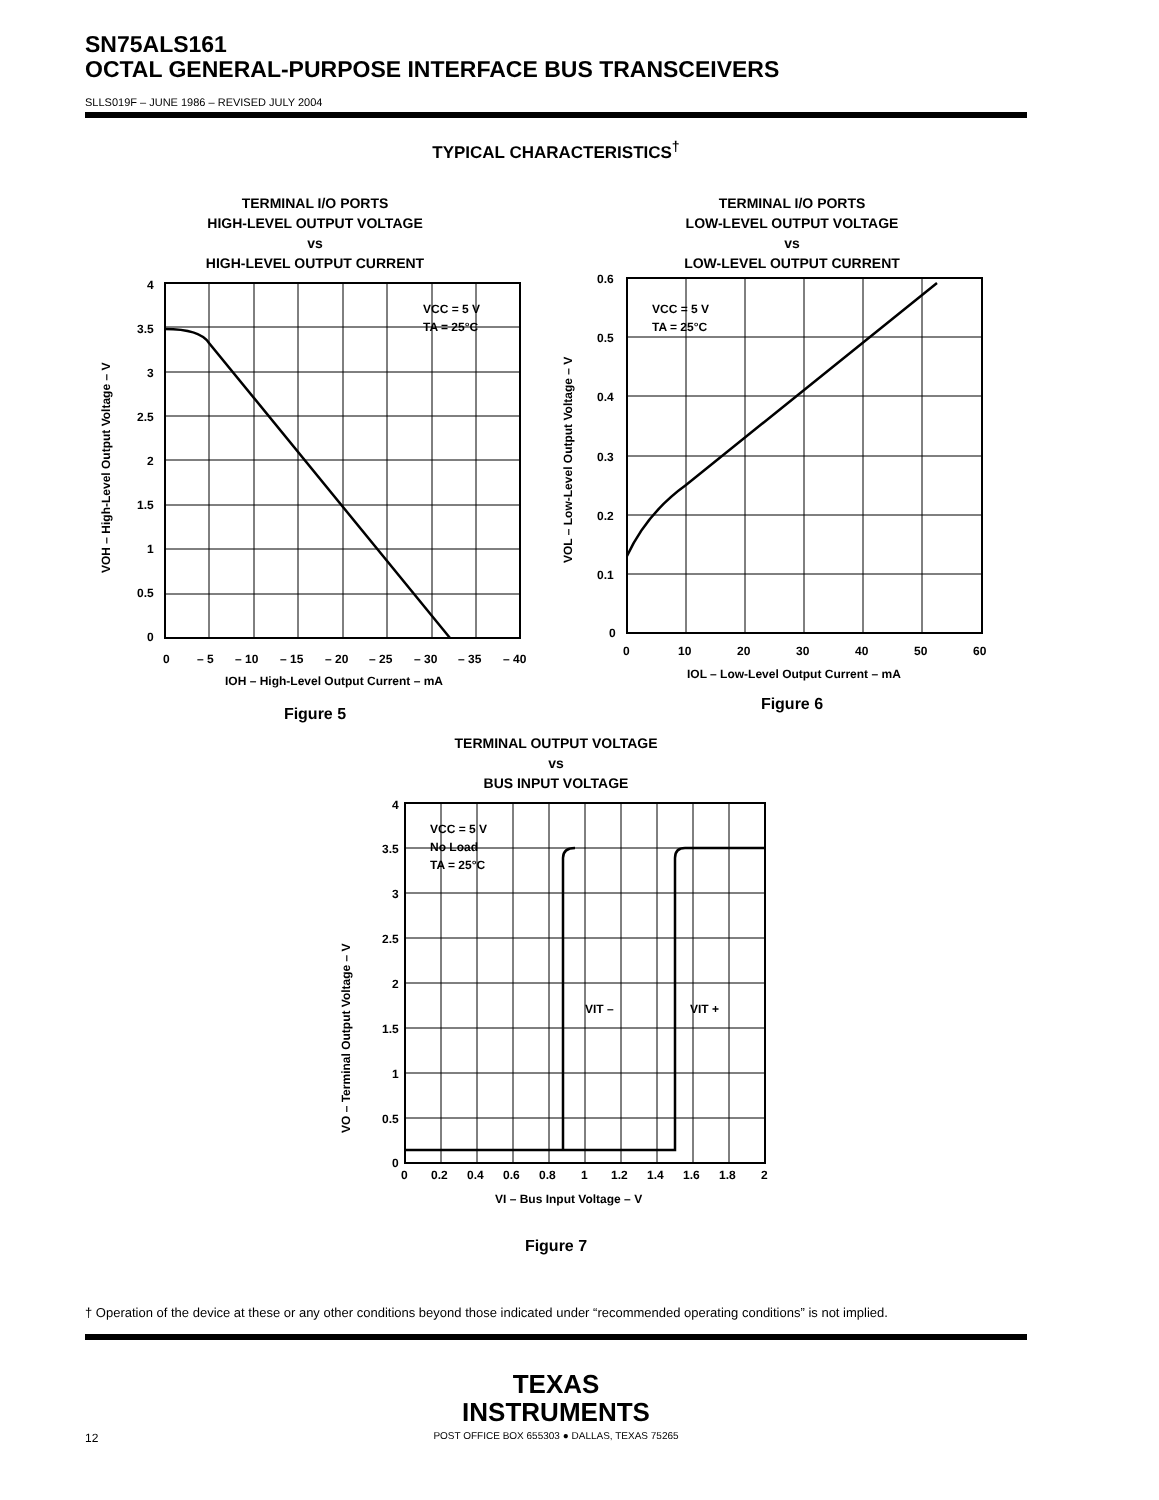SN75ALS161
OCTAL GENERAL-PURPOSE INTERFACE BUS TRANSCEIVERS
SLLS019F – JUNE 1986 – REVISED JULY 2004
TYPICAL CHARACTERISTICS<sup>†</sup>
TERMINAL I/O PORTS
HIGH-LEVEL OUTPUT VOLTAGE
vs
HIGH-LEVEL OUTPUT CURRENT
VCC = 5 V
TA = 25°C
4
3.5
3
2.5
2
1.5
1
0.5
0
0
– 5
– 10
– 15
– 20
– 25
– 30
– 35
– 40
IOH – High-Level Output Current – mA
VOH – High-Level Output Voltage – V
Figure 5
TERMINAL I/O PORTS
LOW-LEVEL OUTPUT VOLTAGE
vs
LOW-LEVEL OUTPUT CURRENT
VCC = 5 V
TA = 25°C
0.6
0.5
0.4
0.3
0.2
0.1
0
0
10
20
30
40
50
60
IOL – Low-Level Output Current – mA
VOL – Low-Level Output Voltage – V
Figure 6
TERMINAL OUTPUT VOLTAGE
vs
BUS INPUT VOLTAGE
VCC = 5 V
No Load
TA = 25°C
VIT –
VIT +
4
3.5
3
2.5
2
1.5
1
0.5
0
0
0.2
0.4
0.6
0.8
1
1.2
1.4
1.6
1.8
2
VI – Bus Input Voltage – V
VO – Terminal Output Voltage – V
Figure 7
† Operation of the device at these or any other conditions beyond those indicated under “recommended operating conditions” is not implied.
TEXAS
INSTRUMENTS
POST OFFICE BOX 655303 ● DALLAS, TEXAS 75265
12